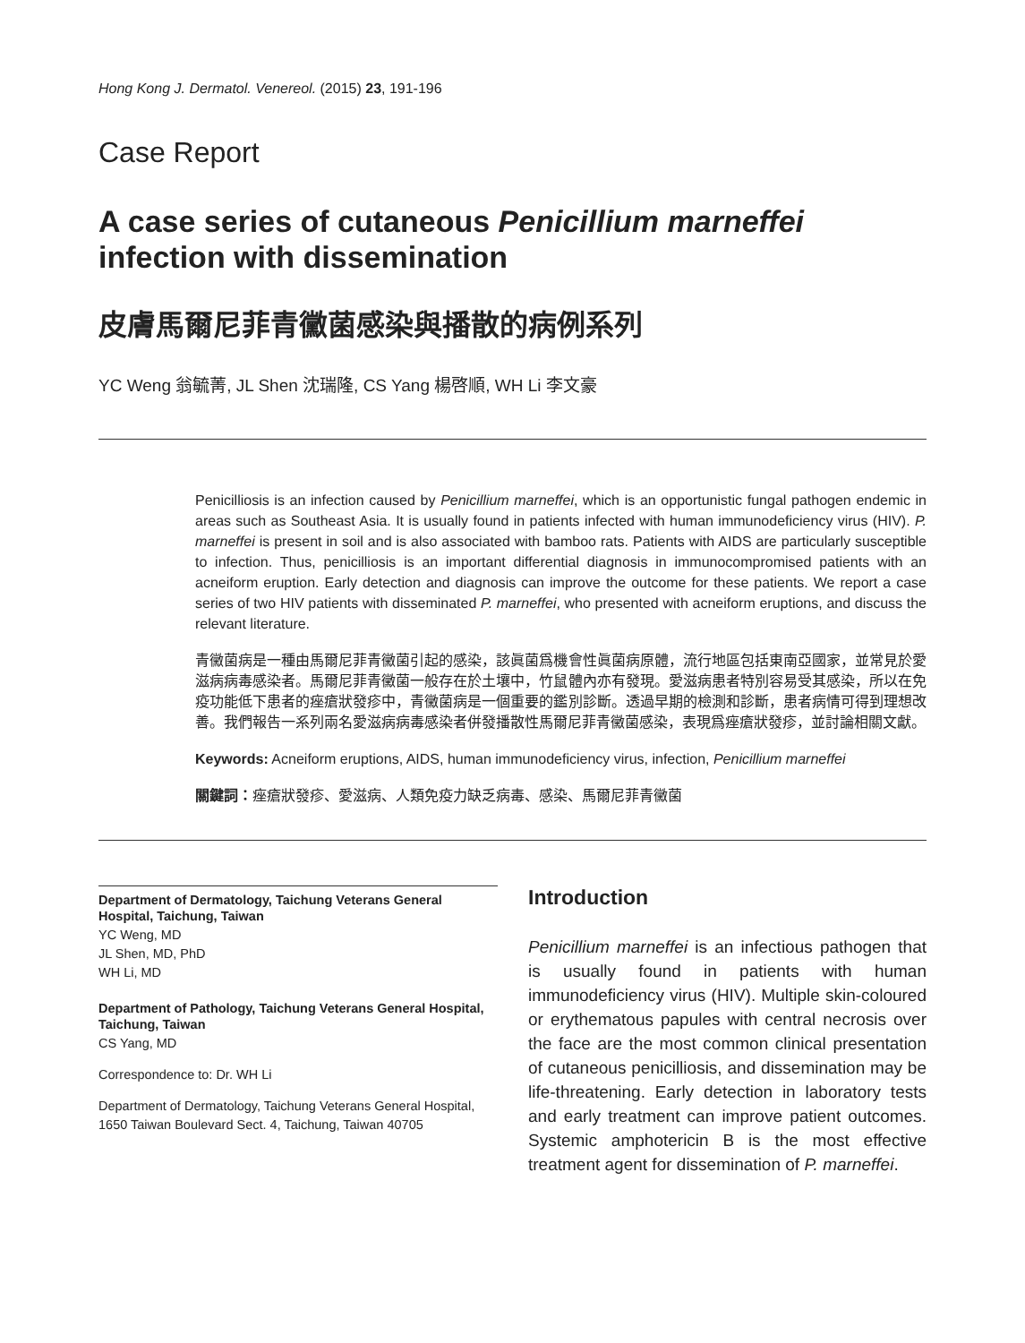Hong Kong J. Dermatol. Venereol. (2015) 23, 191-196
Case Report
A case series of cutaneous Penicillium marneffei infection with dissemination
皮膚馬爾尼菲青黴菌感染與播散的病例系列
YC Weng 翁毓菁, JL Shen 沈瑞隆, CS Yang 楊啓順, WH Li 李文豪
Penicilliosis is an infection caused by Penicillium marneffei, which is an opportunistic fungal pathogen endemic in areas such as Southeast Asia. It is usually found in patients infected with human immunodeficiency virus (HIV). P. marneffei is present in soil and is also associated with bamboo rats. Patients with AIDS are particularly susceptible to infection. Thus, penicilliosis is an important differential diagnosis in immunocompromised patients with an acneiform eruption. Early detection and diagnosis can improve the outcome for these patients. We report a case series of two HIV patients with disseminated P. marneffei, who presented with acneiform eruptions, and discuss the relevant literature.
青黴菌病是一種由馬爾尼菲青黴菌引起的感染，該眞菌爲機會性眞菌病原體，流行地區包括東南亞國家，並常見於愛滋病病毒感染者。馬爾尼菲青黴菌一般存在於土壤中，竹鼠體內亦有發現。愛滋病患者特別容易受其感染，所以在免疫功能低下患者的痤瘡狀發疹中，青黴菌病是一個重要的鑑別診斷。透過早期的檢測和診斷，患者病情可得到理想改善。我們報告一系列兩名愛滋病病毒感染者併發播散性馬爾尼菲青黴菌感染，表現爲痤瘡狀發疹，並討論相關文獻。
Keywords: Acneiform eruptions, AIDS, human immunodeficiency virus, infection, Penicillium marneffei
關鍵詞：痤瘡狀發疹、愛滋病、人類免疫力缺乏病毒、感染、馬爾尼菲青黴菌
Department of Dermatology, Taichung Veterans General Hospital, Taichung, Taiwan
YC Weng, MD
JL Shen, MD, PhD
WH Li, MD
Department of Pathology, Taichung Veterans General Hospital, Taichung, Taiwan
CS Yang, MD
Correspondence to: Dr. WH Li
Department of Dermatology, Taichung Veterans General Hospital, 1650 Taiwan Boulevard Sect. 4, Taichung, Taiwan 40705
Introduction
Penicillium marneffei is an infectious pathogen that is usually found in patients with human immunodeficiency virus (HIV). Multiple skin-coloured or erythematous papules with central necrosis over the face are the most common clinical presentation of cutaneous penicilliosis, and dissemination may be life-threatening. Early detection in laboratory tests and early treatment can improve patient outcomes. Systemic amphotericin B is the most effective treatment agent for dissemination of P. marneffei.